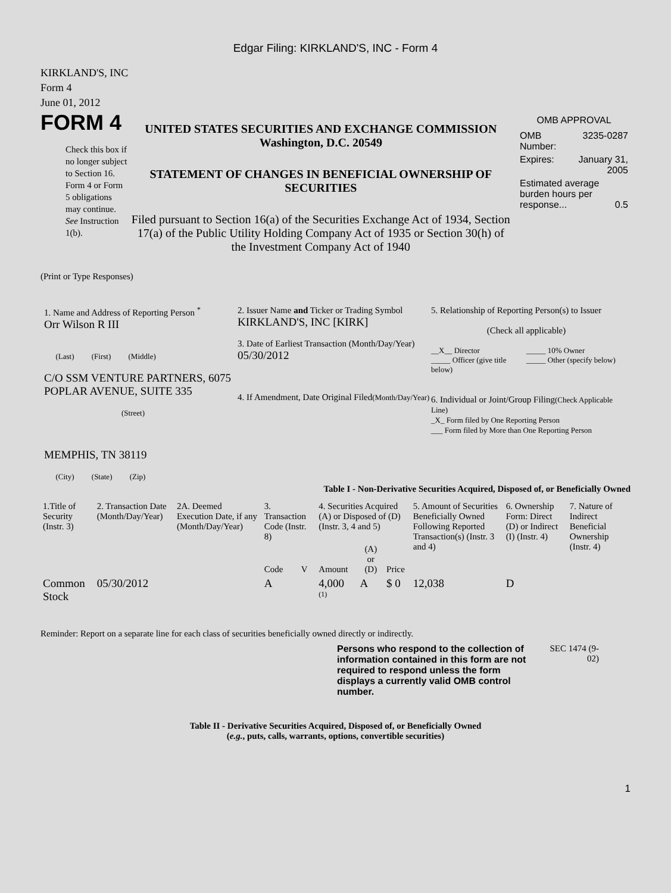Edgar Filing: KIRKLAND'S, INC - Form 4
KIRKLAND'S, INC
Form 4
June 01, 2012
FORM 4
Check this box if no longer subject to Section 16. Form 4 or Form 5 obligations may continue. See Instruction 1(b).
UNITED STATES SECURITIES AND EXCHANGE COMMISSION
Washington, D.C. 20549
STATEMENT OF CHANGES IN BENEFICIAL OWNERSHIP OF SECURITIES
Filed pursuant to Section 16(a) of the Securities Exchange Act of 1934, Section 17(a) of the Public Utility Holding Company Act of 1935 or Section 30(h) of the Investment Company Act of 1940
OMB APPROVAL
| OMB Number: | 3235-0287 |
| Expires: | January 31, 2005 |
| Estimated average burden hours per response... 0.5 | |
(Print or Type Responses)
1. Name and Address of Reporting Person <sup>*</sup>
Orr Wilson R III
(Last) (First) (Middle)
C/O SSM VENTURE PARTNERS, 6075 POPLAR AVENUE, SUITE 335
(Street)
MEMPHIS, TN 38119
(City) (State) (Zip)
2. Issuer Name and Ticker or Trading Symbol
KIRKLAND'S, INC [KIRK]
3. Date of Earliest Transaction (Month/Day/Year)
05/30/2012
4. If Amendment, Date Original Filed(Month/Day/Year)
5. Relationship of Reporting Person(s) to Issuer
(Check all applicable)
__X__ Director
_____ Officer (give title below)
_____ 10% Owner
_____ Other (specify below)
6. Individual or Joint/Group Filing(Check Applicable Line)
_X_ Form filed by One Reporting Person
___ Form filed by More than One Reporting Person
Table I - Non-Derivative Securities Acquired, Disposed of, or Beneficially Owned
| 1.Title of Security (Instr. 3) | 2. Transaction Date (Month/Day/Year) | 2A. Deemed Execution Date, if any (Month/Day/Year) | 3. Transaction Code (Instr. 8) | | 4. Securities Acquired (A) or Disposed of (D) (Instr. 3, 4 and 5) | | | 5. Amount of Securities Beneficially Owned Following Reported Transaction(s) (Instr. 3 and 4) | 6. Ownership Form: Direct (D) or Indirect (I) (Instr. 4) | 7. Nature of Indirect Beneficial Ownership (Instr. 4) |
| --- | --- | --- | --- | --- | --- | --- | --- | --- | --- | --- |
| | | | Code | V | Amount | (A) or (D) | Price | | | |
| Common Stock | 05/30/2012 | | A | | 4,000 <sup>(1)</sup> | A | $ 0 | 12,038 | D | |
Reminder: Report on a separate line for each class of securities beneficially owned directly or indirectly.
Persons who respond to the collection of information contained in this form are not required to respond unless the form displays a currently valid OMB control number.
SEC 1474 (9-02)
Table II - Derivative Securities Acquired, Disposed of, or Beneficially Owned
(e.g., puts, calls, warrants, options, convertible securities)
1